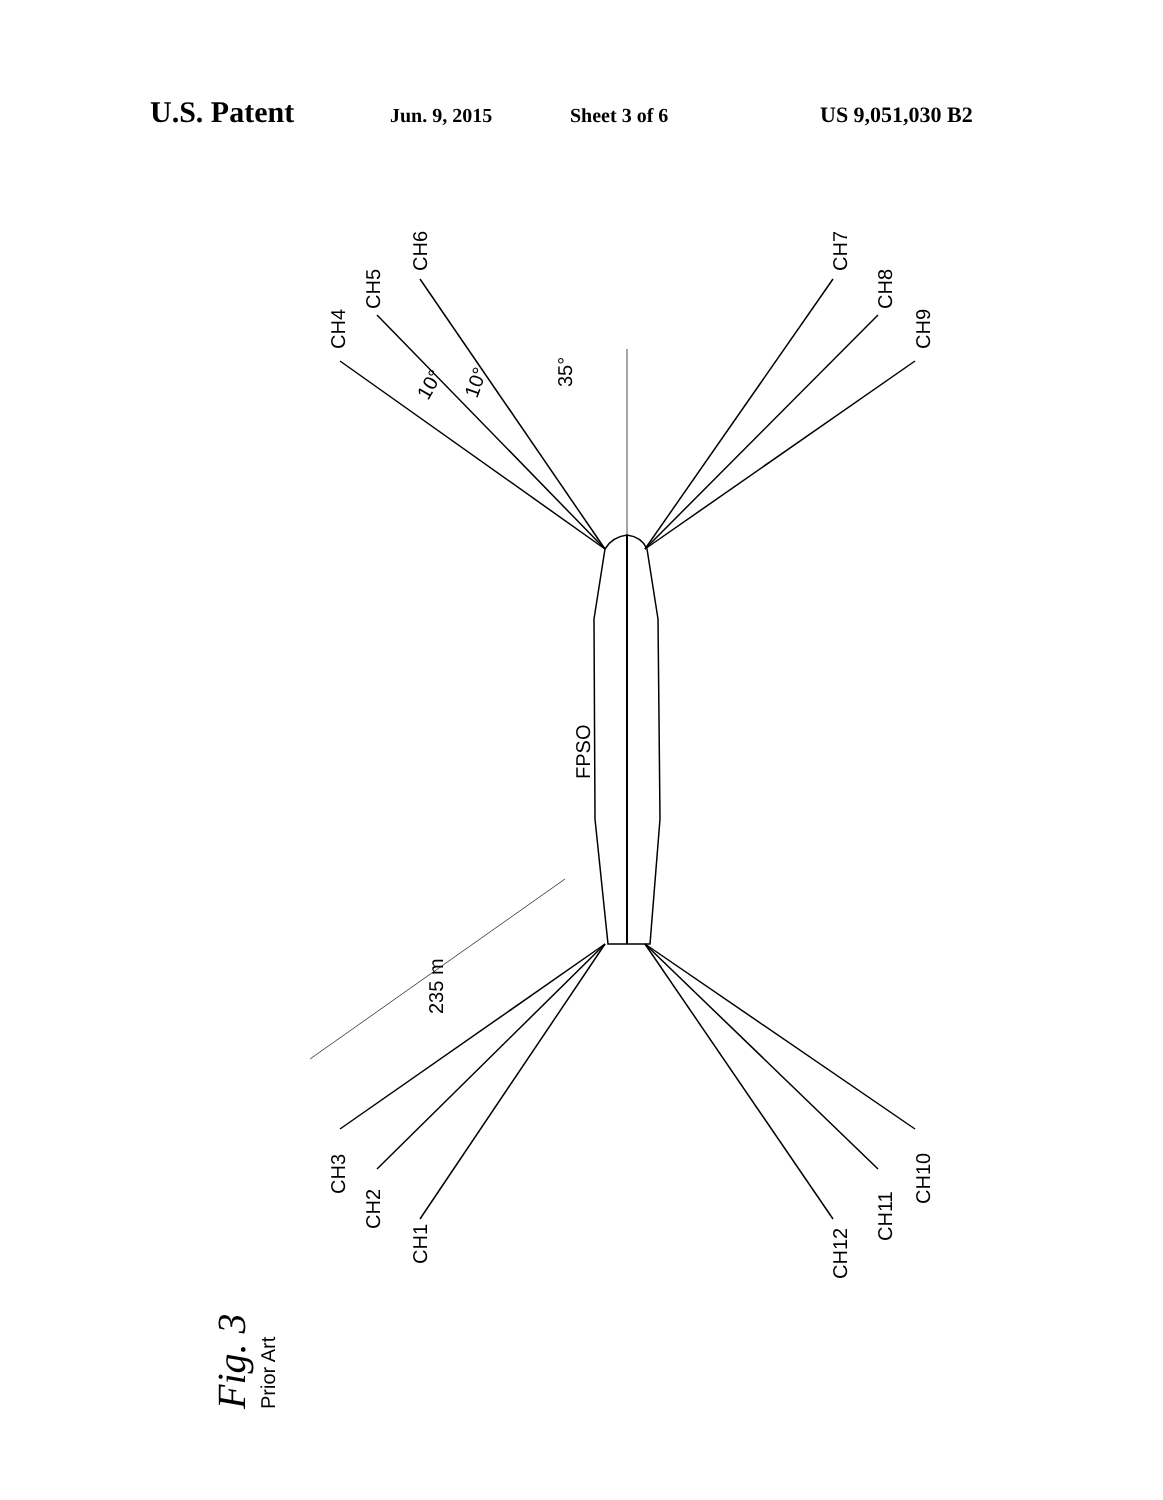U.S. Patent Jun. 9, 2015 Sheet 3 of 6 US 9,051,030 B2
CH4
CH5
CH6
CH7
CH8
CH9
CH3
CH2
CH1
CH12
CH11
CH10
10°
10°
35°
FPSO
235 m
Fig. 3
Prior Art